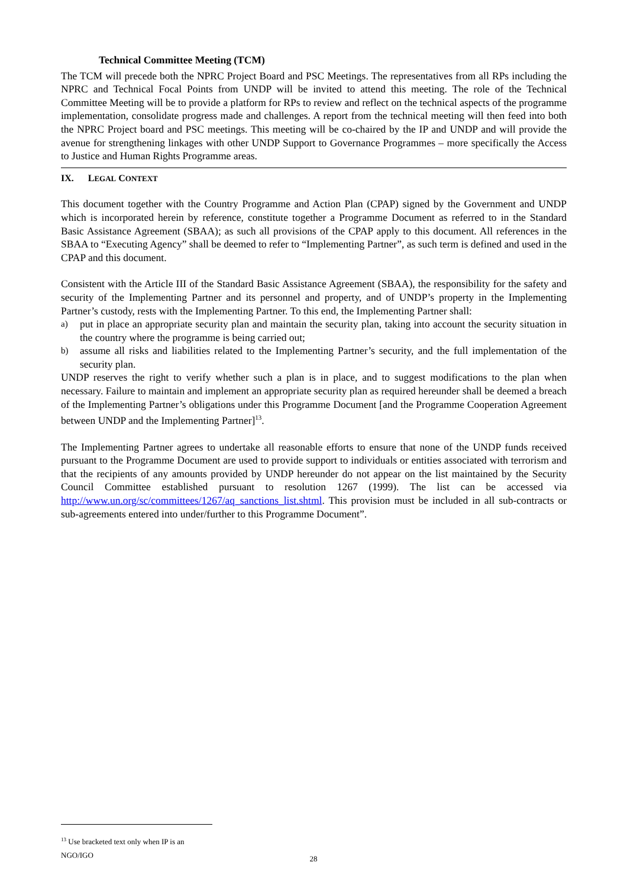Technical Committee Meeting (TCM)
The TCM will precede both the NPRC Project Board and PSC Meetings. The representatives from all RPs including the NPRC and Technical Focal Points from UNDP will be invited to attend this meeting. The role of the Technical Committee Meeting will be to provide a platform for RPs to review and reflect on the technical aspects of the programme implementation, consolidate progress made and challenges. A report from the technical meeting will then feed into both the NPRC Project board and PSC meetings. This meeting will be co-chaired by the IP and UNDP and will provide the avenue for strengthening linkages with other UNDP Support to Governance Programmes – more specifically the Access to Justice and Human Rights Programme areas.
IX. LEGAL CONTEXT
This document together with the Country Programme and Action Plan (CPAP) signed by the Government and UNDP which is incorporated herein by reference, constitute together a Programme Document as referred to in the Standard Basic Assistance Agreement (SBAA); as such all provisions of the CPAP apply to this document. All references in the SBAA to “Executing Agency” shall be deemed to refer to “Implementing Partner”, as such term is defined and used in the CPAP and this document.
Consistent with the Article III of the Standard Basic Assistance Agreement (SBAA), the responsibility for the safety and security of the Implementing Partner and its personnel and property, and of UNDP’s property in the Implementing Partner’s custody, rests with the Implementing Partner. To this end, the Implementing Partner shall:
a)
put in place an appropriate security plan and maintain the security plan, taking into account the security situation in the country where the programme is being carried out;
b)
assume all risks and liabilities related to the Implementing Partner’s security, and the full implementation of the security plan.
UNDP reserves the right to verify whether such a plan is in place, and to suggest modifications to the plan when necessary. Failure to maintain and implement an appropriate security plan as required hereunder shall be deemed a breach of the Implementing Partner’s obligations under this Programme Document [and the Programme Cooperation Agreement between UNDP and the Implementing Partner]<sup>13</sup>.
The Implementing Partner agrees to undertake all reasonable efforts to ensure that none of the UNDP funds received pursuant to the Programme Document are used to provide support to individuals or entities associated with terrorism and that the recipients of any amounts provided by UNDP hereunder do not appear on the list maintained by the Security Council Committee established pursuant to resolution 1267 (1999). The list can be accessed via http://www.un.org/sc/committees/1267/aq_sanctions_list.shtml. This provision must be included in all sub-contracts or sub-agreements entered into under/further to this Programme Document”.
<sup>13</sup> Use bracketed text only when IP is an NGO/IGO
28